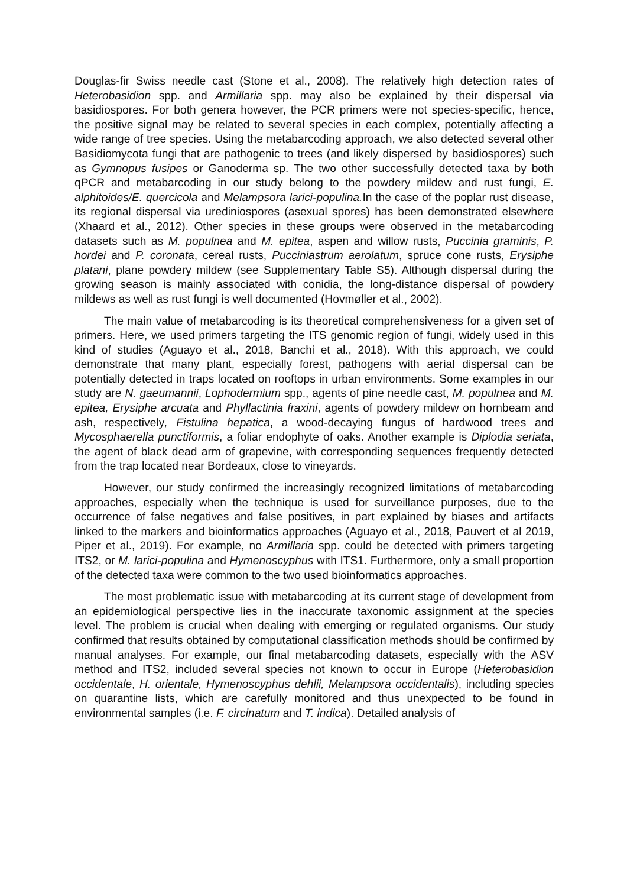Douglas-fir Swiss needle cast (Stone et al., 2008). The relatively high detection rates of Heterobasidion spp. and Armillaria spp. may also be explained by their dispersal via basidiospores. For both genera however, the PCR primers were not species-specific, hence, the positive signal may be related to several species in each complex, potentially affecting a wide range of tree species. Using the metabarcoding approach, we also detected several other Basidiomycota fungi that are pathogenic to trees (and likely dispersed by basidiospores) such as Gymnopus fusipes or Ganoderma sp. The two other successfully detected taxa by both qPCR and metabarcoding in our study belong to the powdery mildew and rust fungi, E. alphitoides/E. quercicola and Melampsora larici-populina. In the case of the poplar rust disease, its regional dispersal via urediniospores (asexual spores) has been demonstrated elsewhere (Xhaard et al., 2012). Other species in these groups were observed in the metabarcoding datasets such as M. populnea and M. epitea, aspen and willow rusts, Puccinia graminis, P. hordei and P. coronata, cereal rusts, Pucciniastrum aerolatum, spruce cone rusts, Erysiphe platani, plane powdery mildew (see Supplementary Table S5). Although dispersal during the growing season is mainly associated with conidia, the long-distance dispersal of powdery mildews as well as rust fungi is well documented (Hovmøller et al., 2002).
The main value of metabarcoding is its theoretical comprehensiveness for a given set of primers. Here, we used primers targeting the ITS genomic region of fungi, widely used in this kind of studies (Aguayo et al., 2018, Banchi et al., 2018). With this approach, we could demonstrate that many plant, especially forest, pathogens with aerial dispersal can be potentially detected in traps located on rooftops in urban environments. Some examples in our study are N. gaeumannii, Lophodermium spp., agents of pine needle cast, M. populnea and M. epitea, Erysiphe arcuata and Phyllactinia fraxini, agents of powdery mildew on hornbeam and ash, respectively, Fistulina hepatica, a wood-decaying fungus of hardwood trees and Mycosphaerella punctiformis, a foliar endophyte of oaks. Another example is Diplodia seriata, the agent of black dead arm of grapevine, with corresponding sequences frequently detected from the trap located near Bordeaux, close to vineyards.
However, our study confirmed the increasingly recognized limitations of metabarcoding approaches, especially when the technique is used for surveillance purposes, due to the occurrence of false negatives and false positives, in part explained by biases and artifacts linked to the markers and bioinformatics approaches (Aguayo et al., 2018, Pauvert et al 2019, Piper et al., 2019). For example, no Armillaria spp. could be detected with primers targeting ITS2, or M. larici-populina and Hymenoscyphus with ITS1. Furthermore, only a small proportion of the detected taxa were common to the two used bioinformatics approaches.
The most problematic issue with metabarcoding at its current stage of development from an epidemiological perspective lies in the inaccurate taxonomic assignment at the species level. The problem is crucial when dealing with emerging or regulated organisms. Our study confirmed that results obtained by computational classification methods should be confirmed by manual analyses. For example, our final metabarcoding datasets, especially with the ASV method and ITS2, included several species not known to occur in Europe (Heterobasidion occidentale, H. orientale, Hymenoscyphus dehlii, Melampsora occidentalis), including species on quarantine lists, which are carefully monitored and thus unexpected to be found in environmental samples (i.e. F. circinatum and T. indica). Detailed analysis of